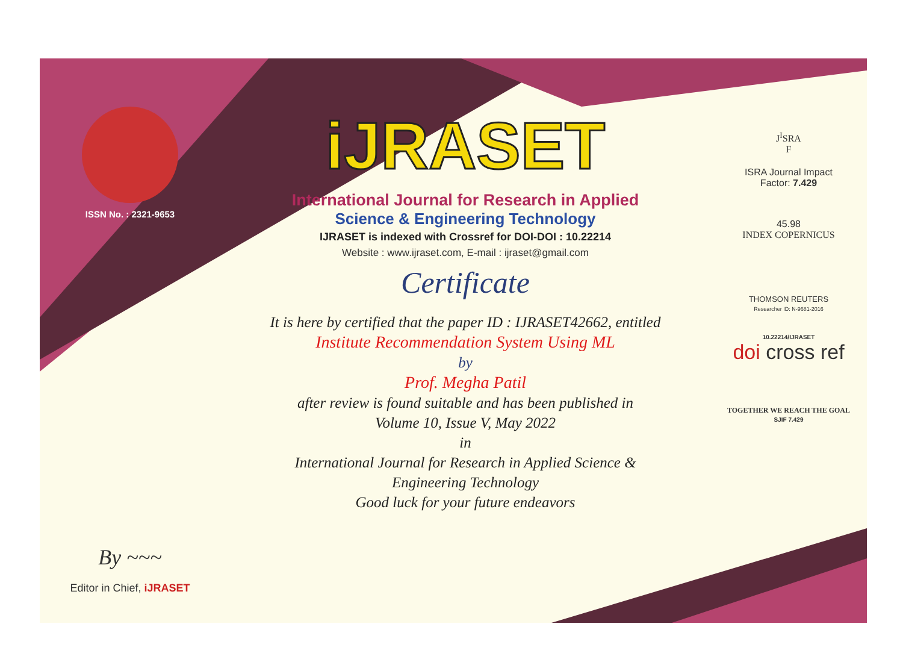ISSN No. : 2321-9653
By ~~~
Editor in Chief, iJRASET
iJRASET
International Journal for Research in Applied
Science & Engineering Technology
IJRASET is indexed with Crossref for DOI-DOI : 10.22214
Website : www.ijraset.com, E-mail : ijraset@gmail.com
Certificate
It is here by certified that the paper ID : IJRASET42662, entitled
Institute Recommendation System Using ML
by
Prof. Megha Patil
after review is found suitable and has been published in
Volume 10, Issue V, May 2022
in
International Journal for Research in Applied Science &
Engineering Technology
Good luck for your future endeavors
J<sup>I</sup>SRA
F
ISRA Journal Impact
Factor: 7.429
45.98
INDEX COPERNICUS
THOMSON REUTERS
Researcher ID: N-9681-2016
10.22214/IJRASET
doi cross ref
TOGETHER WE REACH THE GOAL
SJIF 7.429